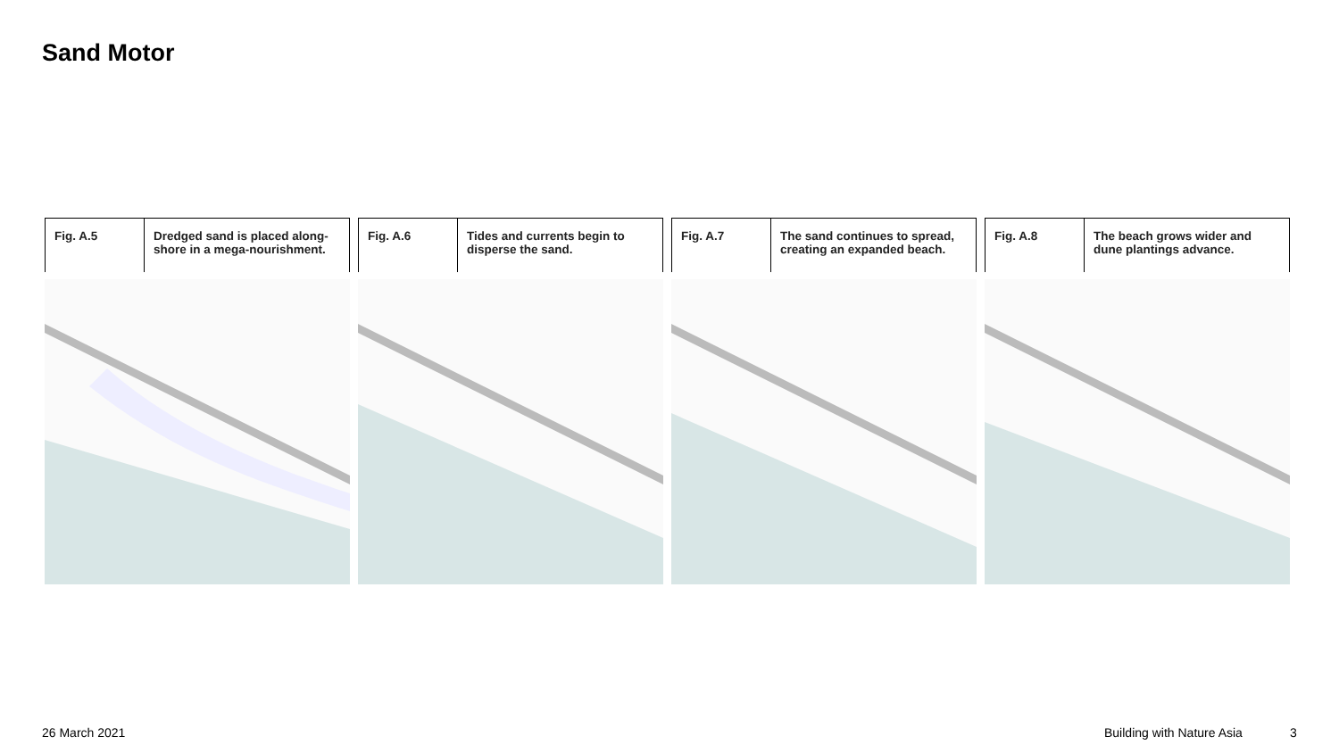Sand Motor
Fig. A.5 Dredged sand is placed along-shore in a mega-nourishment.
Fig. A.6 Tides and currents begin to disperse the sand.
Fig. A.7 The sand continues to spread, creating an expanded beach.
Fig. A.8 The beach grows wider and dune plantings advance.
26 March 2021 Building with Nature Asia 3